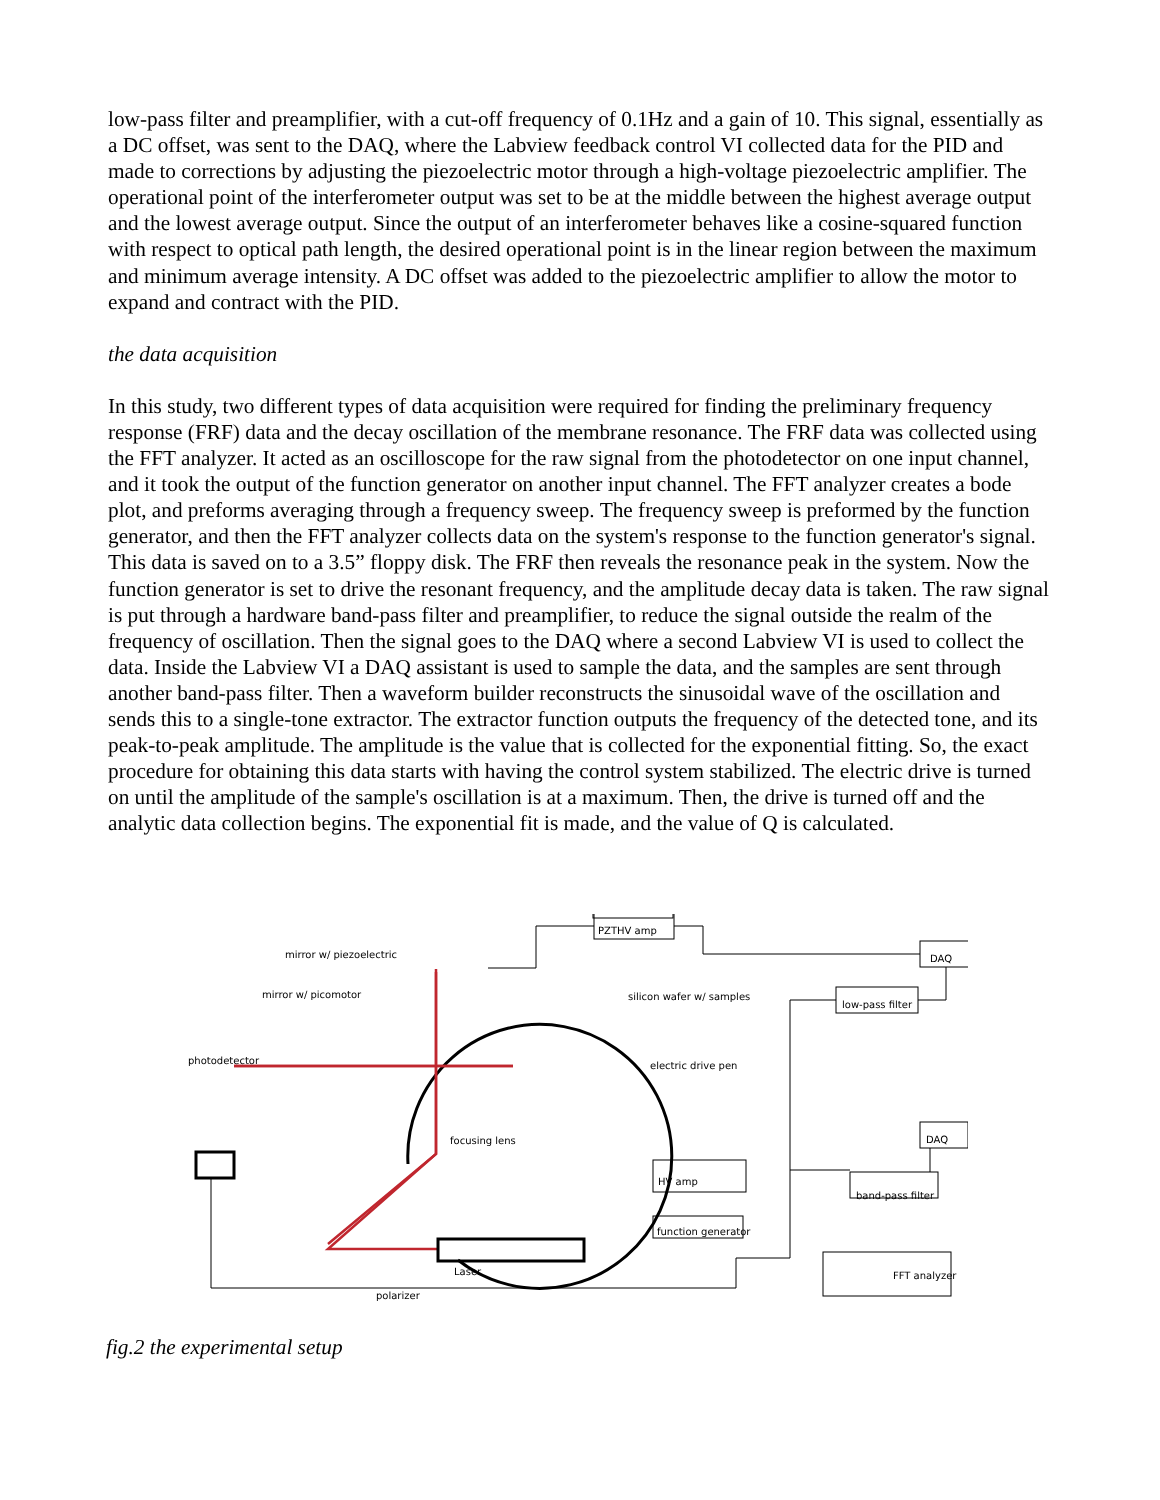low-pass filter and preamplifier, with a cut-off frequency of 0.1Hz and a gain of 10. This signal, essentially as a DC offset, was sent to the DAQ, where the Labview feedback control VI collected data for the PID and made to corrections by adjusting the piezoelectric motor through a high-voltage piezoelectric amplifier. The operational point of the interferometer output was set to be at the middle between the highest average output and the lowest average output. Since the output of an interferometer behaves like a cosine-squared function with respect to optical path length, the desired operational point is in the linear region between the maximum and minimum average intensity. A DC offset was added to the piezoelectric amplifier to allow the motor to expand and contract with the PID.
the data acquisition
In this study, two different types of data acquisition were required for finding the preliminary frequency response (FRF) data and the decay oscillation of the membrane resonance. The FRF data was collected using the FFT analyzer. It acted as an oscilloscope for the raw signal from the photodetector on one input channel, and it took the output of the function generator on another input channel. The FFT analyzer creates a bode plot, and preforms averaging through a frequency sweep. The frequency sweep is preformed by the function generator, and then the FFT analyzer collects data on the system's response to the function generator's signal. This data is saved on to a 3.5” floppy disk. The FRF then reveals the resonance peak in the system. Now the function generator is set to drive the resonant frequency, and the amplitude decay data is taken. The raw signal is put through a hardware band-pass filter and preamplifier, to reduce the signal outside the realm of the frequency of oscillation. Then the signal goes to the DAQ where a second Labview VI is used to collect the data. Inside the Labview VI a DAQ assistant is used to sample the data, and the samples are sent through another band-pass filter. Then a waveform builder reconstructs the sinusoidal wave of the oscillation and sends this to a single-tone extractor. The extractor function outputs the frequency of the detected tone, and its peak-to-peak amplitude. The amplitude is the value that is collected for the exponential fitting. So, the exact procedure for obtaining this data starts with having the control system stabilized. The electric drive is turned on until the amplitude of the sample's oscillation is at a maximum. Then, the drive is turned off and the analytic data collection begins. The exponential fit is made, and the value of Q is calculated.
PZTHV amp
DAQ
mirror w/ piezoelectric
mirror w/ picomotor silicon wafer w/ samples
low-pass filter
photodetector electric drive pen
focusing lens DAQ
HV amp
band-pass filter
function generator
Laser FFT analyzer
polarizer
fig.2 the experimental setup